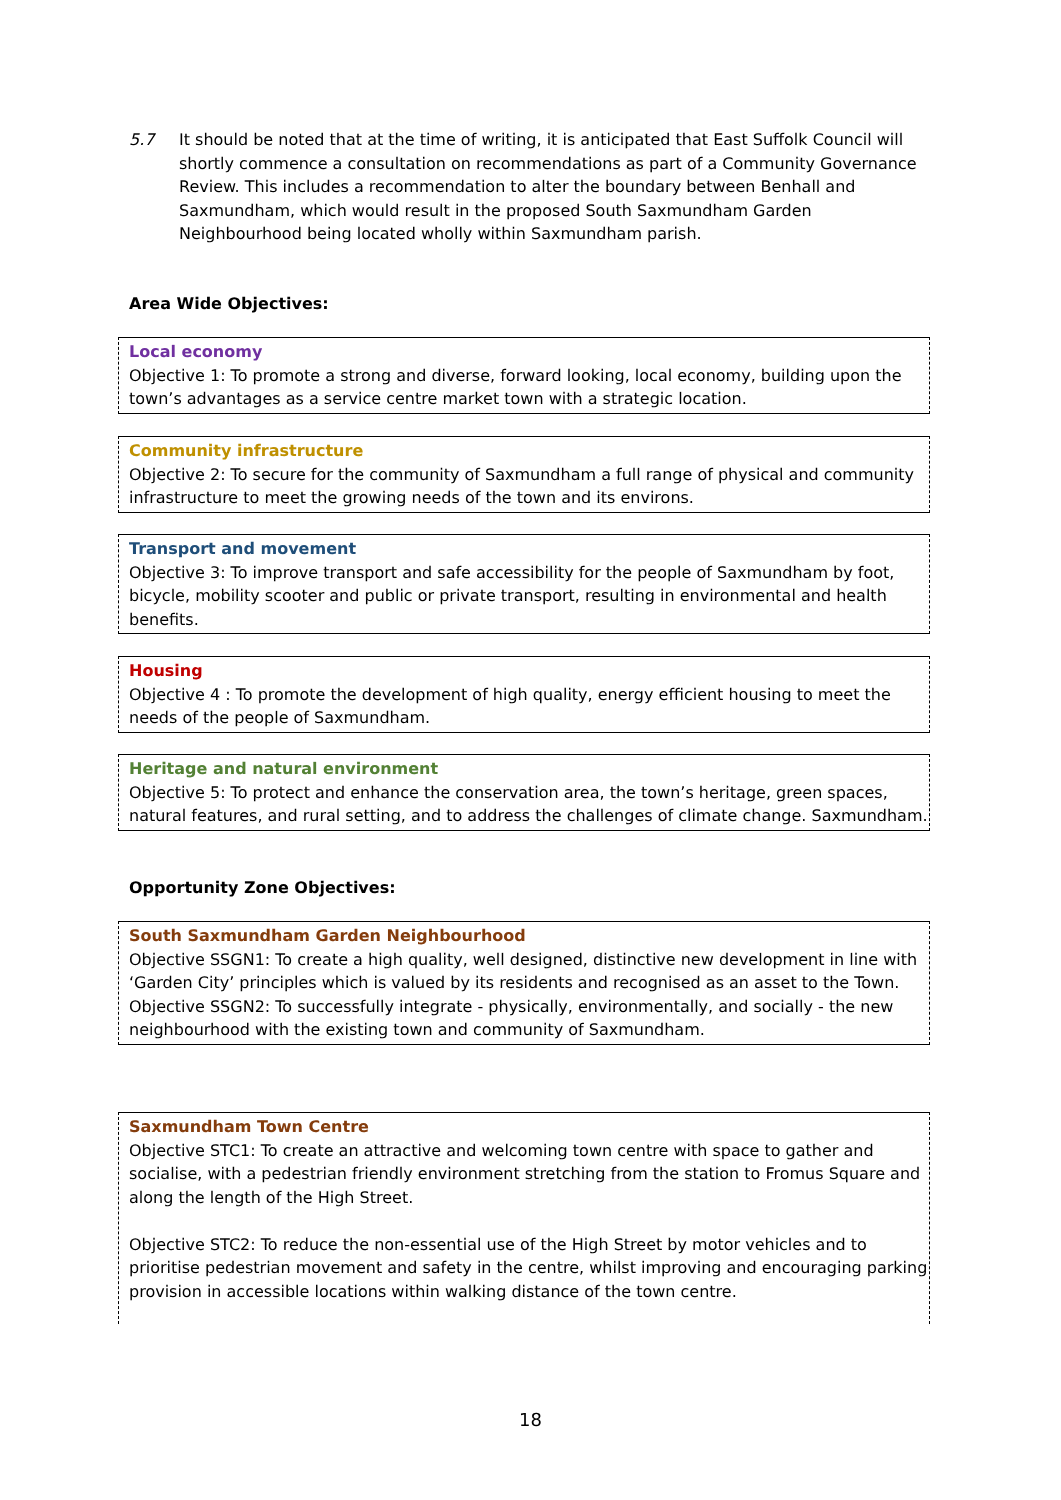5.7 It should be noted that at the time of writing, it is anticipated that East Suffolk Council will shortly commence a consultation on recommendations as part of a Community Governance Review. This includes a recommendation to alter the boundary between Benhall and Saxmundham, which would result in the proposed South Saxmundham Garden Neighbourhood being located wholly within Saxmundham parish.
Area Wide Objectives:
Local economy
Objective 1: To promote a strong and diverse, forward looking, local economy, building upon the town’s advantages as a service centre market town with a strategic location.
Community infrastructure
Objective 2: To secure for the community of Saxmundham a full range of physical and community infrastructure to meet the growing needs of the town and its environs.
Transport and movement
Objective 3: To improve transport and safe accessibility for the people of Saxmundham by foot, bicycle, mobility scooter and public or private transport, resulting in environmental and health benefits.
Housing
Objective 4 : To promote the development of high quality, energy efficient housing to meet the needs of the people of Saxmundham.
Heritage and natural environment
Objective 5: To protect and enhance the conservation area, the town’s heritage, green spaces, natural features, and rural setting, and to address the challenges of climate change. Saxmundham.
Opportunity Zone Objectives:
South Saxmundham Garden Neighbourhood
Objective SSGN1: To create a high quality, well designed, distinctive new development in line with ‘Garden City’ principles which is valued by its residents and recognised as an asset to the Town.
Objective SSGN2: To successfully integrate - physically, environmentally, and socially - the new neighbourhood with the existing town and community of Saxmundham.
Saxmundham Town Centre
Objective STC1: To create an attractive and welcoming town centre with space to gather and socialise, with a pedestrian friendly environment stretching from the station to Fromus Square and along the length of the High Street.
Objective STC2: To reduce the non-essential use of the High Street by motor vehicles and to prioritise pedestrian movement and safety in the centre, whilst improving and encouraging parking provision in accessible locations within walking distance of the town centre.
18